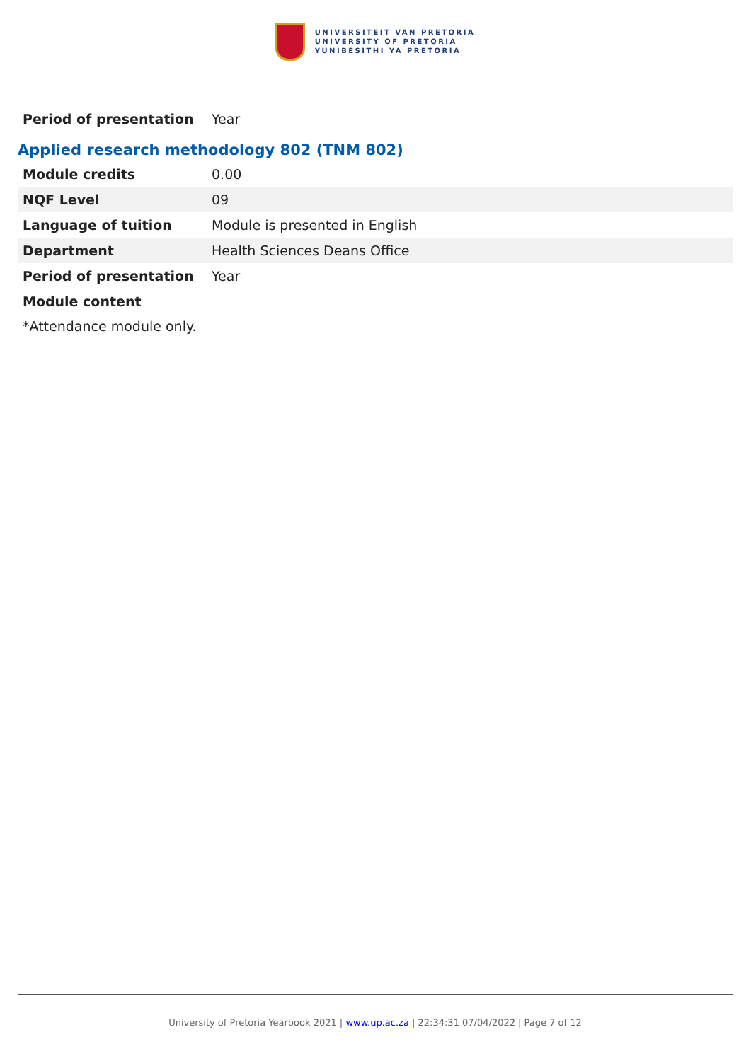UNIVERSITEIT VAN PRETORIA
UNIVERSITY OF PRETORIA
YUNIBESITHI YA PRETORIA
| Period of presentation | Year |
Applied research methodology 802 (TNM 802)
| Module credits | 0.00 |
| NQF Level | 09 |
| Language of tuition | Module is presented in English |
| Department | Health Sciences Deans Office |
| Period of presentation | Year |
| Module content | |
*Attendance module only.
University of Pretoria Yearbook 2021 | www.up.ac.za | 22:34:31 07/04/2022 | Page 7 of 12